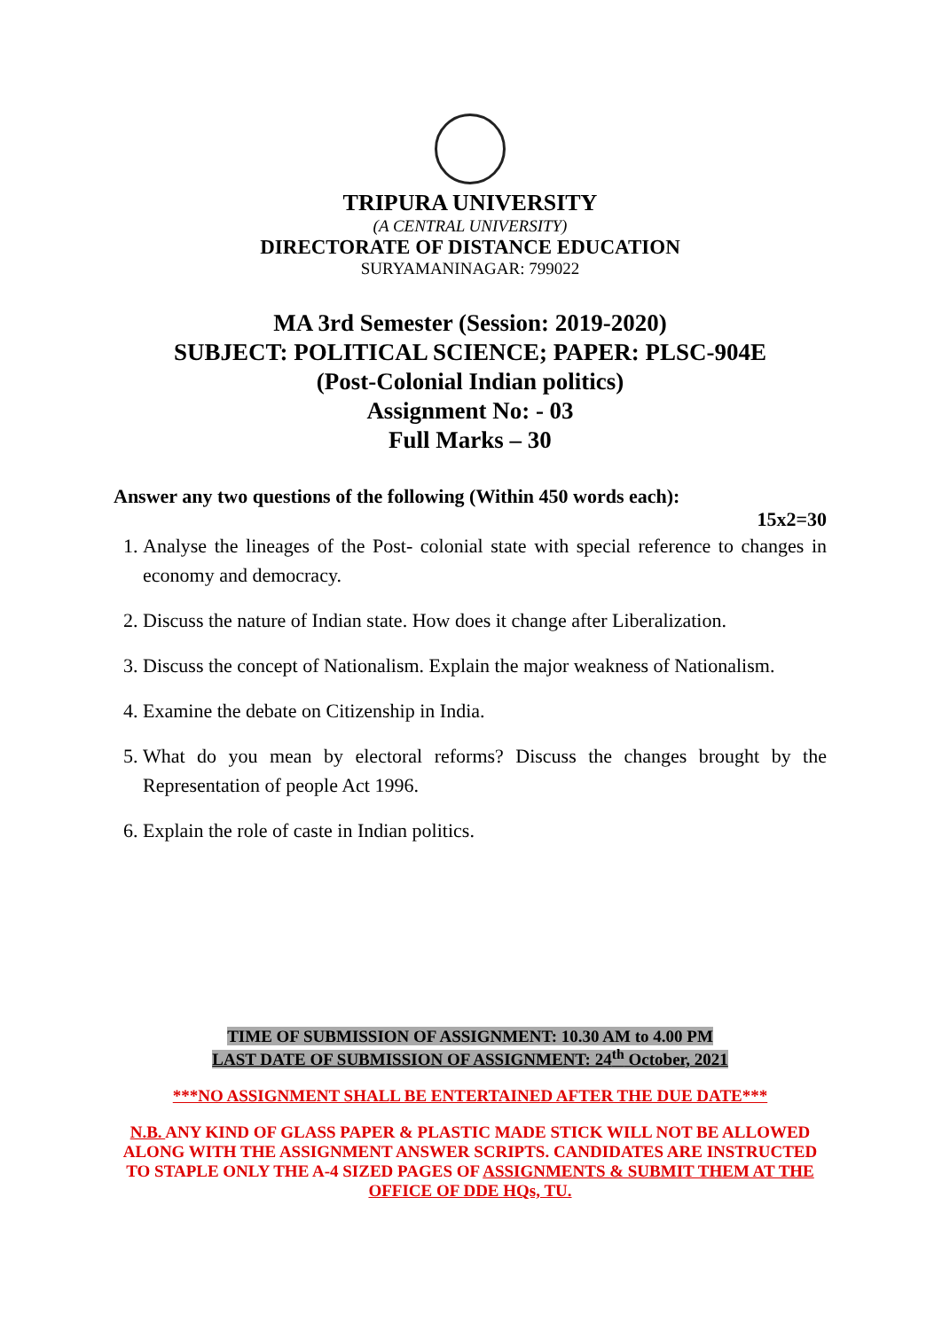TRIPURA UNIVERSITY
(A CENTRAL UNIVERSITY)
DIRECTORATE OF DISTANCE EDUCATION
SURYAMANINAGAR: 799022
MA 3rd Semester (Session: 2019-2020)
SUBJECT: POLITICAL SCIENCE; PAPER: PLSC-904E
(Post-Colonial Indian politics)
Assignment No: - 03
Full Marks – 30
Answer any two questions of the following (Within 450 words each):
15x2=30
1. Analyse the lineages of the Post- colonial state with special reference to changes in economy and democracy.
2. Discuss the nature of Indian state. How does it change after Liberalization.
3. Discuss the concept of Nationalism. Explain the major weakness of Nationalism.
4. Examine the debate on Citizenship in India.
5. What do you mean by electoral reforms? Discuss the changes brought by the Representation of people Act 1996.
6. Explain the role of caste in Indian politics.
TIME OF SUBMISSION OF ASSIGNMENT: 10.30 AM to 4.00 PM
LAST DATE OF SUBMISSION OF ASSIGNMENT: 24<sup>th</sup> October, 2021
***NO ASSIGNMENT SHALL BE ENTERTAINED AFTER THE DUE DATE***
N.B. ANY KIND OF GLASS PAPER & PLASTIC MADE STICK WILL NOT BE ALLOWED ALONG WITH THE ASSIGNMENT ANSWER SCRIPTS. CANDIDATES ARE INSTRUCTED TO STAPLE ONLY THE A-4 SIZED PAGES OF ASSIGNMENTS & SUBMIT THEM AT THE OFFICE OF DDE HQs, TU.